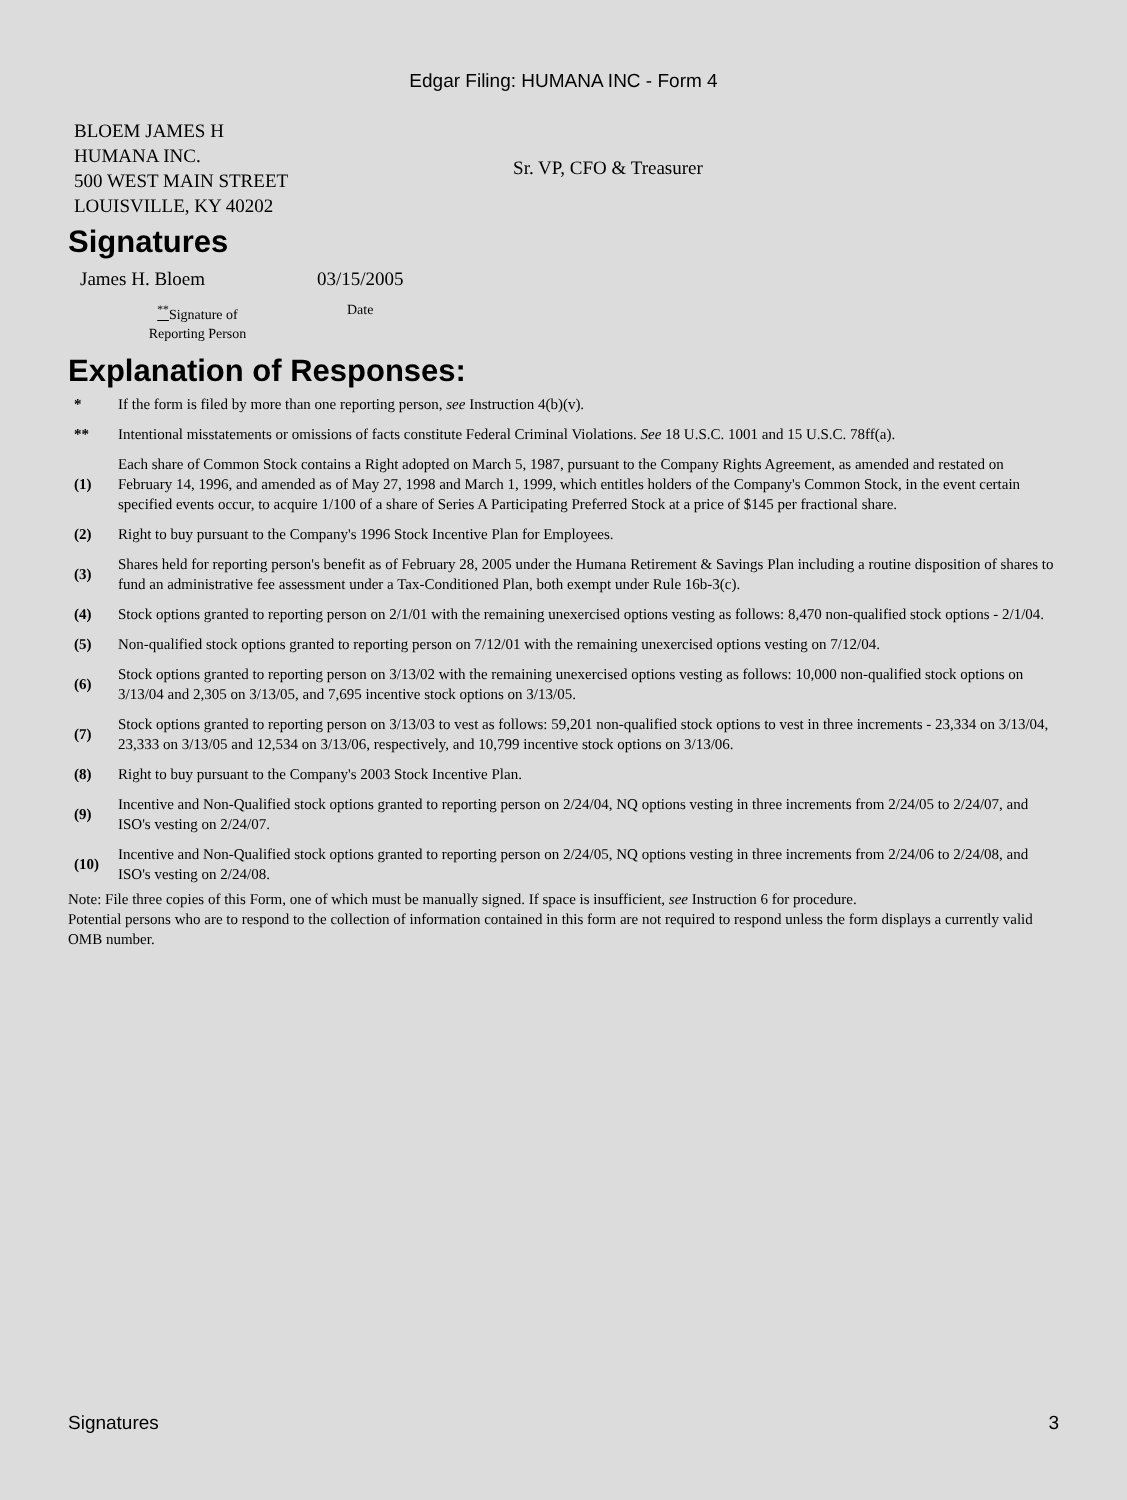Edgar Filing: HUMANA INC - Form 4
BLOEM JAMES H
HUMANA INC.
500 WEST MAIN STREET
LOUISVILLE, KY 40202
Sr. VP, CFO & Treasurer
Signatures
| James H. Bloem | 03/15/2005 |
| <sup>**</sup> Signature of Reporting Person | Date |
Explanation of Responses:
| * | If the form is filed by more than one reporting person, see Instruction 4(b)(v). |
| ** | Intentional misstatements or omissions of facts constitute Federal Criminal Violations. See 18 U.S.C. 1001 and 15 U.S.C. 78ff(a). |
| (1) | Each share of Common Stock contains a Right adopted on March 5, 1987, pursuant to the Company Rights Agreement, as amended and restated on February 14, 1996, and amended as of May 27, 1998 and March 1, 1999, which entitles holders of the Company's Common Stock, in the event certain specified events occur, to acquire 1/100 of a share of Series A Participating Preferred Stock at a price of $145 per fractional share. |
| (2) | Right to buy pursuant to the Company's 1996 Stock Incentive Plan for Employees. |
| (3) | Shares held for reporting person's benefit as of February 28, 2005 under the Humana Retirement & Savings Plan including a routine disposition of shares to fund an administrative fee assessment under a Tax-Conditioned Plan, both exempt under Rule 16b-3(c). |
| (4) | Stock options granted to reporting person on 2/1/01 with the remaining unexercised options vesting as follows: 8,470 non-qualified stock options - 2/1/04. |
| (5) | Non-qualified stock options granted to reporting person on 7/12/01 with the remaining unexercised options vesting on 7/12/04. |
| (6) | Stock options granted to reporting person on 3/13/02 with the remaining unexercised options vesting as follows: 10,000 non-qualified stock options on 3/13/04 and 2,305 on 3/13/05, and 7,695 incentive stock options on 3/13/05. |
| (7) | Stock options granted to reporting person on 3/13/03 to vest as follows: 59,201 non-qualified stock options to vest in three increments - 23,334 on 3/13/04, 23,333 on 3/13/05 and 12,534 on 3/13/06, respectively, and 10,799 incentive stock options on 3/13/06. |
| (8) | Right to buy pursuant to the Company's 2003 Stock Incentive Plan. |
| (9) | Incentive and Non-Qualified stock options granted to reporting person on 2/24/04, NQ options vesting in three increments from 2/24/05 to 2/24/07, and ISO's vesting on 2/24/07. |
| (10) | Incentive and Non-Qualified stock options granted to reporting person on 2/24/05, NQ options vesting in three increments from 2/24/06 to 2/24/08, and ISO's vesting on 2/24/08. |
Note: File three copies of this Form, one of which must be manually signed. If space is insufficient, see Instruction 6 for procedure.
Potential persons who are to respond to the collection of information contained in this form are not required to respond unless the form displays a currently valid OMB number.
Signatures 3